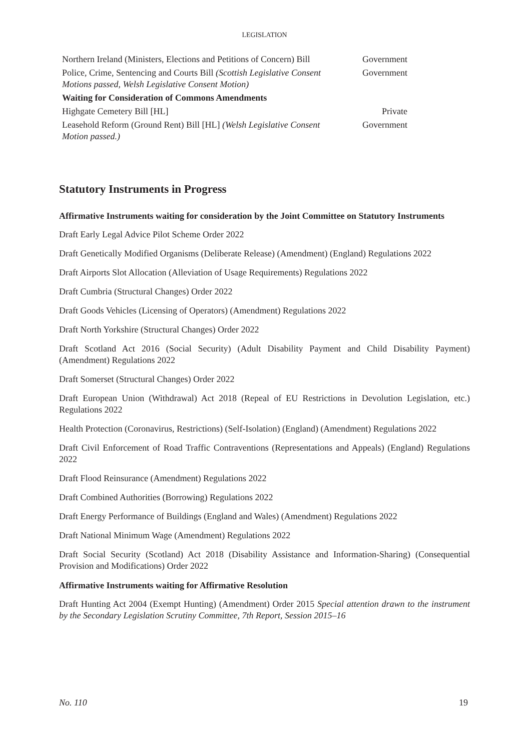LEGISLATION
| Northern Ireland (Ministers, Elections and Petitions of Concern) Bill | Government |
| Police, Crime, Sentencing and Courts Bill (Scottish Legislative Consent Motions passed, Welsh Legislative Consent Motion) | Government |
| Waiting for Consideration of Commons Amendments | |
| Highgate Cemetery Bill [HL] | Private |
| Leasehold Reform (Ground Rent) Bill [HL] (Welsh Legislative Consent Motion passed.) | Government |
Statutory Instruments in Progress
Affirmative Instruments waiting for consideration by the Joint Committee on Statutory Instruments
Draft Early Legal Advice Pilot Scheme Order 2022
Draft Genetically Modified Organisms (Deliberate Release) (Amendment) (England) Regulations 2022
Draft Airports Slot Allocation (Alleviation of Usage Requirements) Regulations 2022
Draft Cumbria (Structural Changes) Order 2022
Draft Goods Vehicles (Licensing of Operators) (Amendment) Regulations 2022
Draft North Yorkshire (Structural Changes) Order 2022
Draft Scotland Act 2016 (Social Security) (Adult Disability Payment and Child Disability Payment) (Amendment) Regulations 2022
Draft Somerset (Structural Changes) Order 2022
Draft European Union (Withdrawal) Act 2018 (Repeal of EU Restrictions in Devolution Legislation, etc.) Regulations 2022
Health Protection (Coronavirus, Restrictions) (Self-Isolation) (England) (Amendment) Regulations 2022
Draft Civil Enforcement of Road Traffic Contraventions (Representations and Appeals) (England) Regulations 2022
Draft Flood Reinsurance (Amendment) Regulations 2022
Draft Combined Authorities (Borrowing) Regulations 2022
Draft Energy Performance of Buildings (England and Wales) (Amendment) Regulations 2022
Draft National Minimum Wage (Amendment) Regulations 2022
Draft Social Security (Scotland) Act 2018 (Disability Assistance and Information-Sharing) (Consequential Provision and Modifications) Order 2022
Affirmative Instruments waiting for Affirmative Resolution
Draft Hunting Act 2004 (Exempt Hunting) (Amendment) Order 2015 Special attention drawn to the instrument by the Secondary Legislation Scrutiny Committee, 7th Report, Session 2015–16
No. 110 19